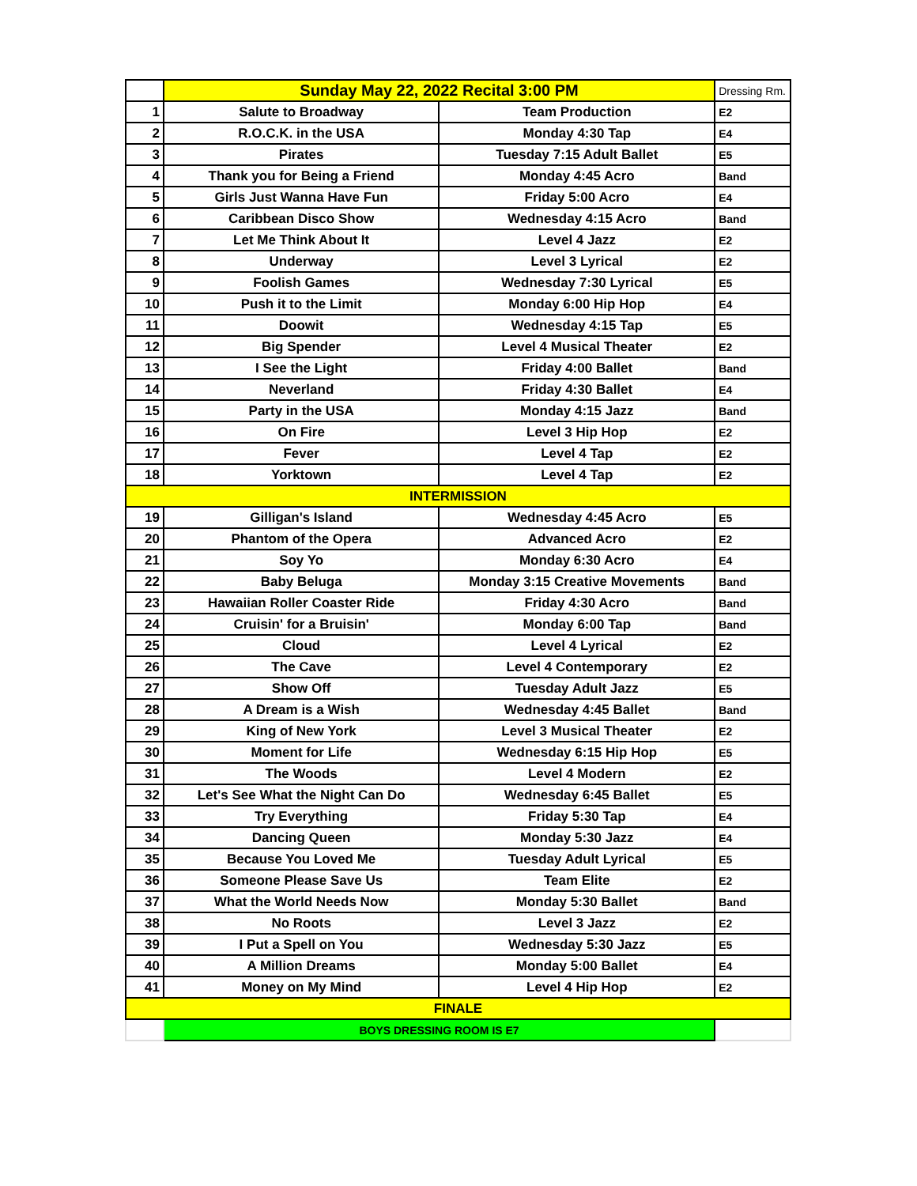| | Sunday May 22, 2022 Recital 3:00 PM | | Dressing Rm. |
| 1 | Salute to Broadway | Team Production | E2 |
| 2 | R.O.C.K. in the USA | Monday 4:30 Tap | E4 |
| 3 | Pirates | Tuesday 7:15 Adult Ballet | E5 |
| 4 | Thank you for Being a Friend | Monday 4:45 Acro | Band |
| 5 | Girls Just Wanna Have Fun | Friday 5:00 Acro | E4 |
| 6 | Caribbean Disco Show | Wednesday 4:15 Acro | Band |
| 7 | Let Me Think About It | Level 4 Jazz | E2 |
| 8 | Underway | Level 3 Lyrical | E2 |
| 9 | Foolish Games | Wednesday 7:30 Lyrical | E5 |
| 10 | Push it to the Limit | Monday 6:00 Hip Hop | E4 |
| 11 | Doowit | Wednesday 4:15 Tap | E5 |
| 12 | Big Spender | Level 4 Musical Theater | E2 |
| 13 | I See the Light | Friday 4:00 Ballet | Band |
| 14 | Neverland | Friday 4:30 Ballet | E4 |
| 15 | Party in the USA | Monday 4:15 Jazz | Band |
| 16 | On Fire | Level 3 Hip Hop | E2 |
| 17 | Fever | Level 4 Tap | E2 |
| 18 | Yorktown | Level 4 Tap | E2 |
| INTERMISSION | | | |
| 19 | Gilligan's Island | Wednesday 4:45 Acro | E5 |
| 20 | Phantom of the Opera | Advanced Acro | E2 |
| 21 | Soy Yo | Monday 6:30 Acro | E4 |
| 22 | Baby Beluga | Monday 3:15 Creative Movements | Band |
| 23 | Hawaiian Roller Coaster Ride | Friday 4:30 Acro | Band |
| 24 | Cruisin' for a Bruisin' | Monday 6:00 Tap | Band |
| 25 | Cloud | Level 4 Lyrical | E2 |
| 26 | The Cave | Level 4 Contemporary | E2 |
| 27 | Show Off | Tuesday Adult Jazz | E5 |
| 28 | A Dream is a Wish | Wednesday 4:45 Ballet | Band |
| 29 | King of New York | Level 3 Musical Theater | E2 |
| 30 | Moment for Life | Wednesday 6:15 Hip Hop | E5 |
| 31 | The Woods | Level 4 Modern | E2 |
| 32 | Let's See What the Night Can Do | Wednesday 6:45 Ballet | E5 |
| 33 | Try Everything | Friday 5:30 Tap | E4 |
| 34 | Dancing Queen | Monday 5:30 Jazz | E4 |
| 35 | Because You Loved Me | Tuesday Adult Lyrical | E5 |
| 36 | Someone Please Save Us | Team Elite | E2 |
| 37 | What the World Needs Now | Monday 5:30 Ballet | Band |
| 38 | No Roots | Level 3 Jazz | E2 |
| 39 | I Put a Spell on You | Wednesday 5:30 Jazz | E5 |
| 40 | A Million Dreams | Monday 5:00 Ballet | E4 |
| 41 | Money on My Mind | Level 4 Hip Hop | E2 |
| FINALE | | | |
| | BOYS DRESSING ROOM IS E7 | | |